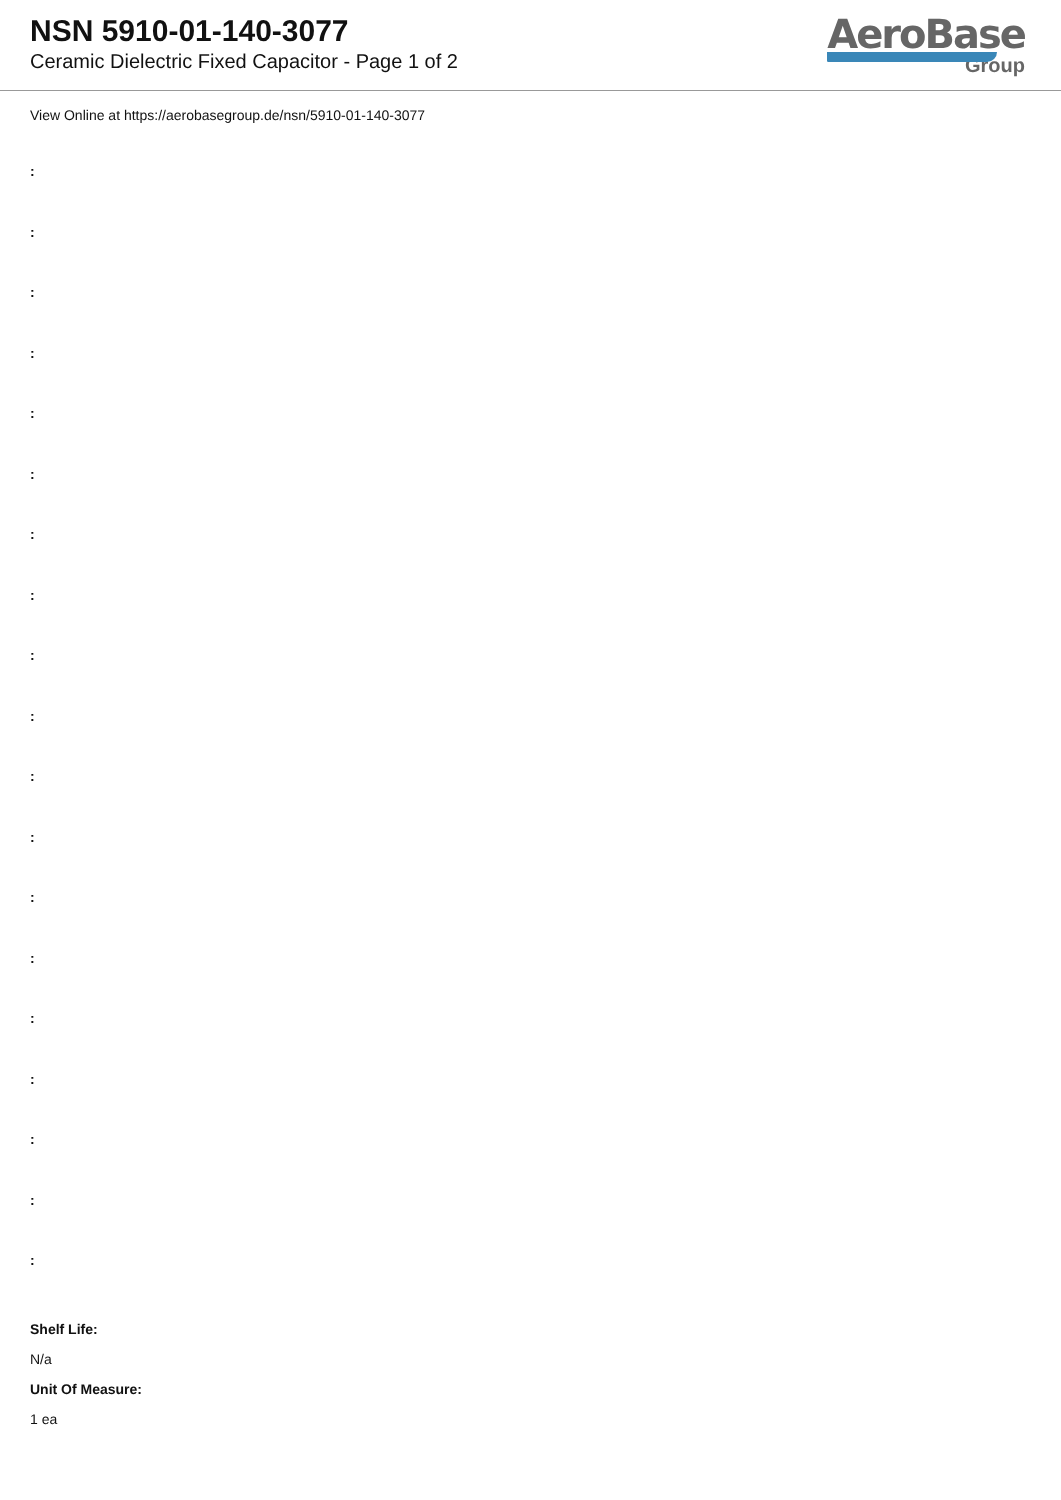NSN 5910-01-140-3077
Ceramic Dielectric Fixed Capacitor - Page 1 of 2
AeroBase
Group
View Online at https://aerobasegroup.de/nsn/5910-01-140-3077
:
:
:
:
:
:
:
:
:
:
:
:
:
:
:
:
:
:
:
Shelf Life:
N/a
Unit Of Measure:
1 ea